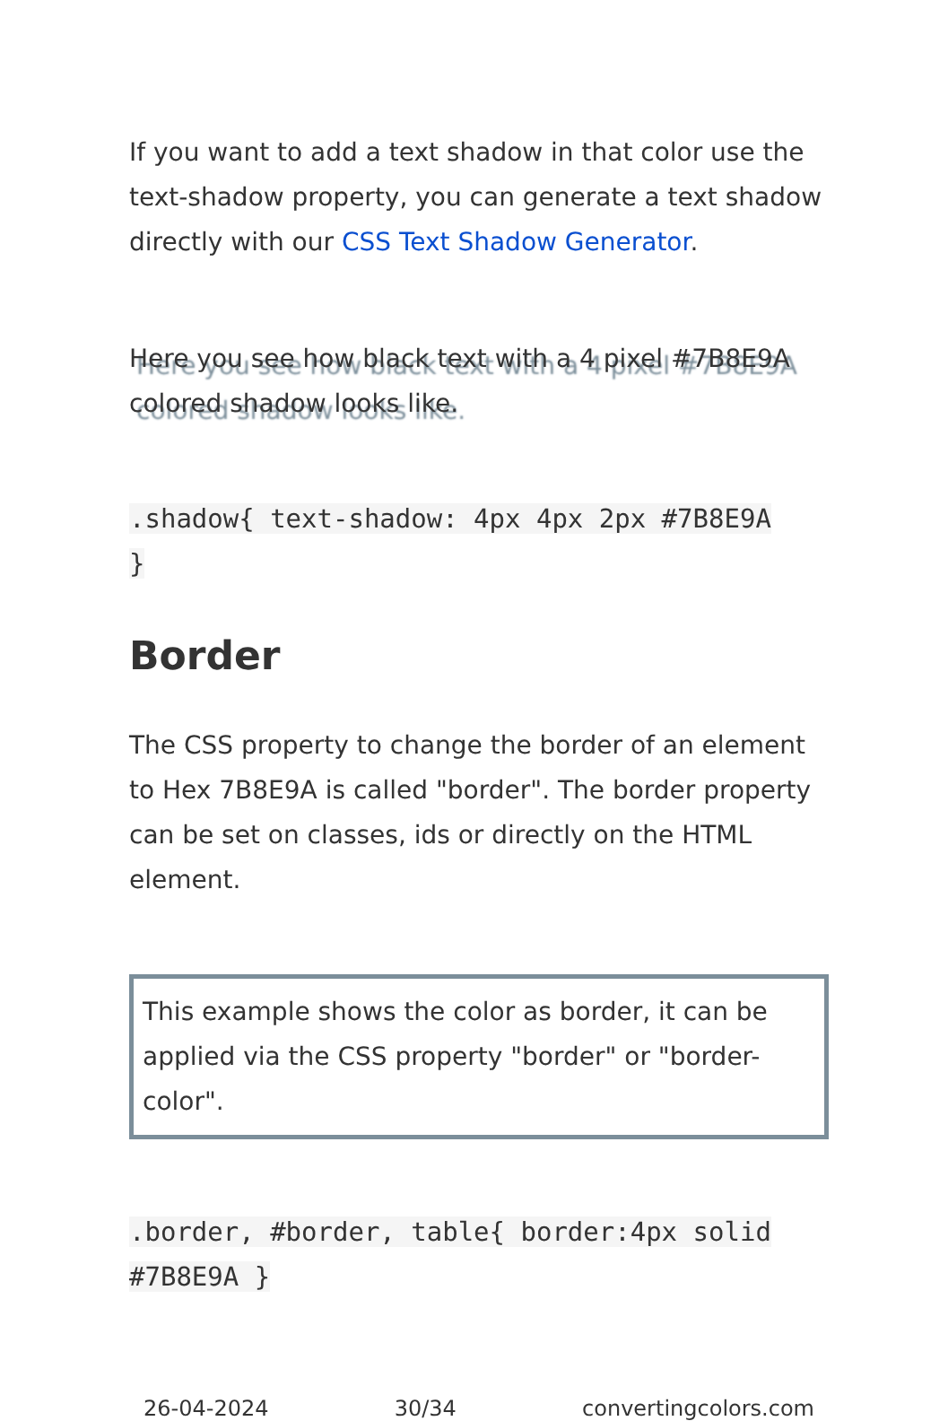If you want to add a text shadow in that color use the text-shadow property, you can generate a text shadow directly with our CSS Text Shadow Generator.
Here you see how black text with a 4 pixel #7B8E9A colored shadow looks like.
.shadow{ text-shadow: 4px 4px 2px #7B8E9A
}
Border
The CSS property to change the border of an element to Hex 7B8E9A is called "border". The border property can be set on classes, ids or directly on the HTML element.
This example shows the color as border, it can be applied via the CSS property "border" or "border-color".
.border, #border, table{ border:4px solid
#7B8E9A }
26-04-2024 30/34 convertingcolors.com